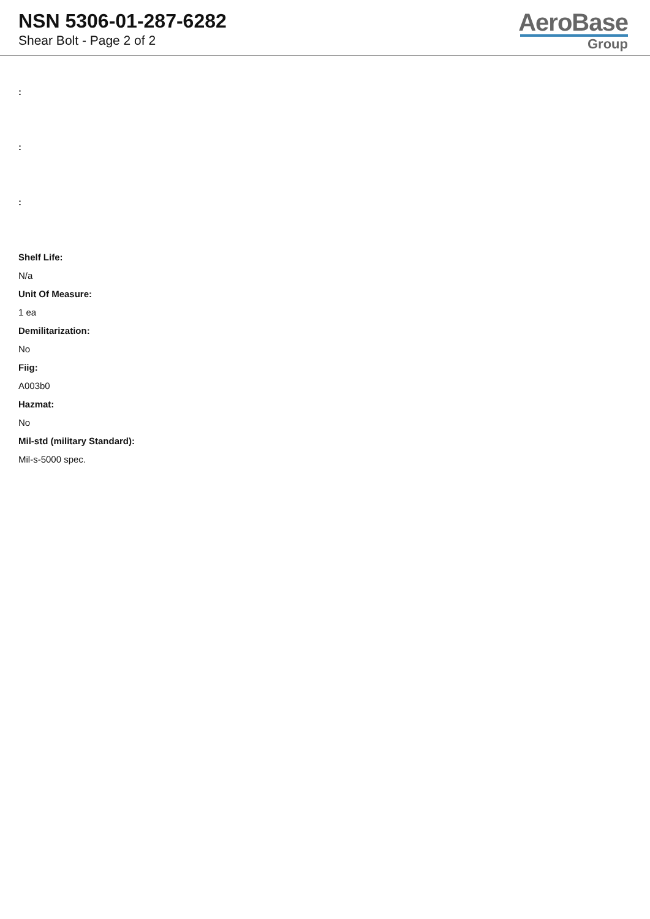NSN 5306-01-287-6282
Shear Bolt - Page 2 of 2
AeroBase
Group
:
:
:
Shelf Life:
N/a
Unit Of Measure:
1 ea
Demilitarization:
No
Fiig:
A003b0
Hazmat:
No
Mil-std (military Standard):
Mil-s-5000 spec.